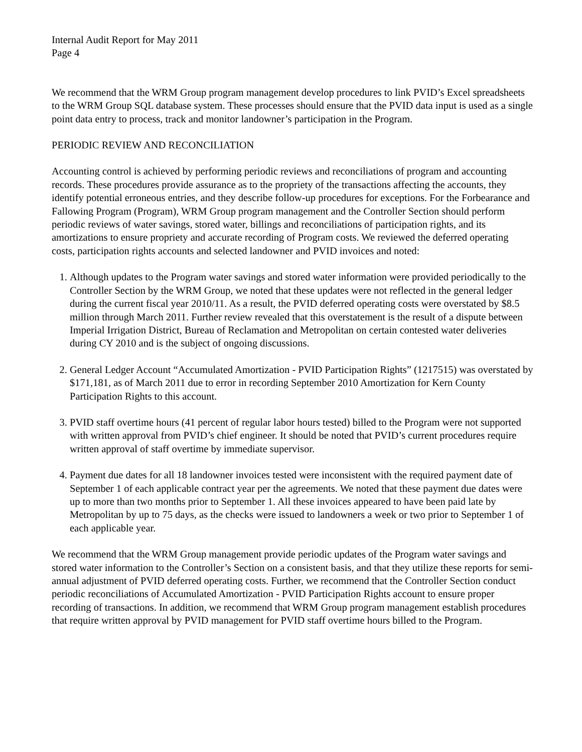Internal Audit Report for May 2011
Page 4
We recommend that the WRM Group program management develop procedures to link PVID’s Excel spreadsheets to the WRM Group SQL database system. These processes should ensure that the PVID data input is used as a single point data entry to process, track and monitor landowner’s participation in the Program.
PERIODIC REVIEW AND RECONCILIATION
Accounting control is achieved by performing periodic reviews and reconciliations of program and accounting records. These procedures provide assurance as to the propriety of the transactions affecting the accounts, they identify potential erroneous entries, and they describe follow-up procedures for exceptions. For the Forbearance and Fallowing Program (Program), WRM Group program management and the Controller Section should perform periodic reviews of water savings, stored water, billings and reconciliations of participation rights, and its amortizations to ensure propriety and accurate recording of Program costs. We reviewed the deferred operating costs, participation rights accounts and selected landowner and PVID invoices and noted:
1. Although updates to the Program water savings and stored water information were provided periodically to the Controller Section by the WRM Group, we noted that these updates were not reflected in the general ledger during the current fiscal year 2010/11. As a result, the PVID deferred operating costs were overstated by $8.5 million through March 2011. Further review revealed that this overstatement is the result of a dispute between Imperial Irrigation District, Bureau of Reclamation and Metropolitan on certain contested water deliveries during CY 2010 and is the subject of ongoing discussions.
2. General Ledger Account “Accumulated Amortization - PVID Participation Rights” (1217515) was overstated by $171,181, as of March 2011 due to error in recording September 2010 Amortization for Kern County Participation Rights to this account.
3. PVID staff overtime hours (41 percent of regular labor hours tested) billed to the Program were not supported with written approval from PVID’s chief engineer. It should be noted that PVID’s current procedures require written approval of staff overtime by immediate supervisor.
4. Payment due dates for all 18 landowner invoices tested were inconsistent with the required payment date of September 1 of each applicable contract year per the agreements. We noted that these payment due dates were up to more than two months prior to September 1. All these invoices appeared to have been paid late by Metropolitan by up to 75 days, as the checks were issued to landowners a week or two prior to September 1 of each applicable year.
We recommend that the WRM Group management provide periodic updates of the Program water savings and stored water information to the Controller’s Section on a consistent basis, and that they utilize these reports for semi-annual adjustment of PVID deferred operating costs. Further, we recommend that the Controller Section conduct periodic reconciliations of Accumulated Amortization - PVID Participation Rights account to ensure proper recording of transactions. In addition, we recommend that WRM Group program management establish procedures that require written approval by PVID management for PVID staff overtime hours billed to the Program.